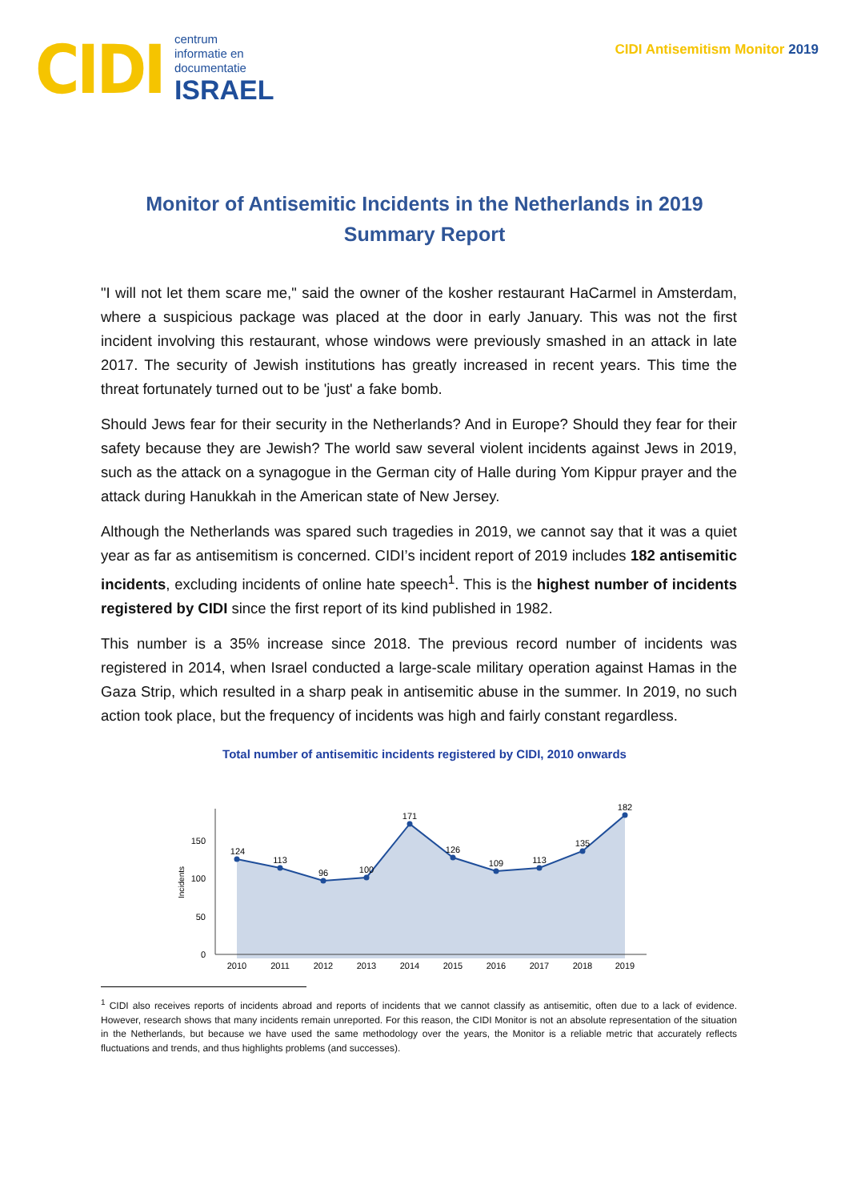CIDI
centrum
informatie en
documentatie
ISRAEL
CIDI Antisemitism Monitor 2019
Monitor of Antisemitic Incidents in the Netherlands in 2019
Summary Report
"I will not let them scare me," said the owner of the kosher restaurant HaCarmel in Amsterdam, where a suspicious package was placed at the door in early January. This was not the first incident involving this restaurant, whose windows were previously smashed in an attack in late 2017. The security of Jewish institutions has greatly increased in recent years. This time the threat fortunately turned out to be 'just' a fake bomb.
Should Jews fear for their security in the Netherlands? And in Europe? Should they fear for their safety because they are Jewish? The world saw several violent incidents against Jews in 2019, such as the attack on a synagogue in the German city of Halle during Yom Kippur prayer and the attack during Hanukkah in the American state of New Jersey.
Although the Netherlands was spared such tragedies in 2019, we cannot say that it was a quiet year as far as antisemitism is concerned. CIDI’s incident report of 2019 includes 182 antisemitic incidents, excluding incidents of online hate speech<sup>1</sup>. This is the highest number of incidents registered by CIDI since the first report of its kind published in 1982.
This number is a 35% increase since 2018. The previous record number of incidents was registered in 2014, when Israel conducted a large-scale military operation against Hamas in the Gaza Strip, which resulted in a sharp peak in antisemitic abuse in the summer. In 2019, no such action took place, but the frequency of incidents was high and fairly constant regardless.
Total number of antisemitic incidents registered by CIDI, 2010 onwards
124
113
96
100
171
126
109
113
135
182
2010
2011
2012
2013
2014
2015
2016
2017
2018
2019
150
100
50
0
Incidents
<sup>1</sup> CIDI also receives reports of incidents abroad and reports of incidents that we cannot classify as antisemitic, often due to a lack of evidence. However, research shows that many incidents remain unreported. For this reason, the CIDI Monitor is not an absolute representation of the situation in the Netherlands, but because we have used the same methodology over the years, the Monitor is a reliable metric that accurately reflects fluctuations and trends, and thus highlights problems (and successes).